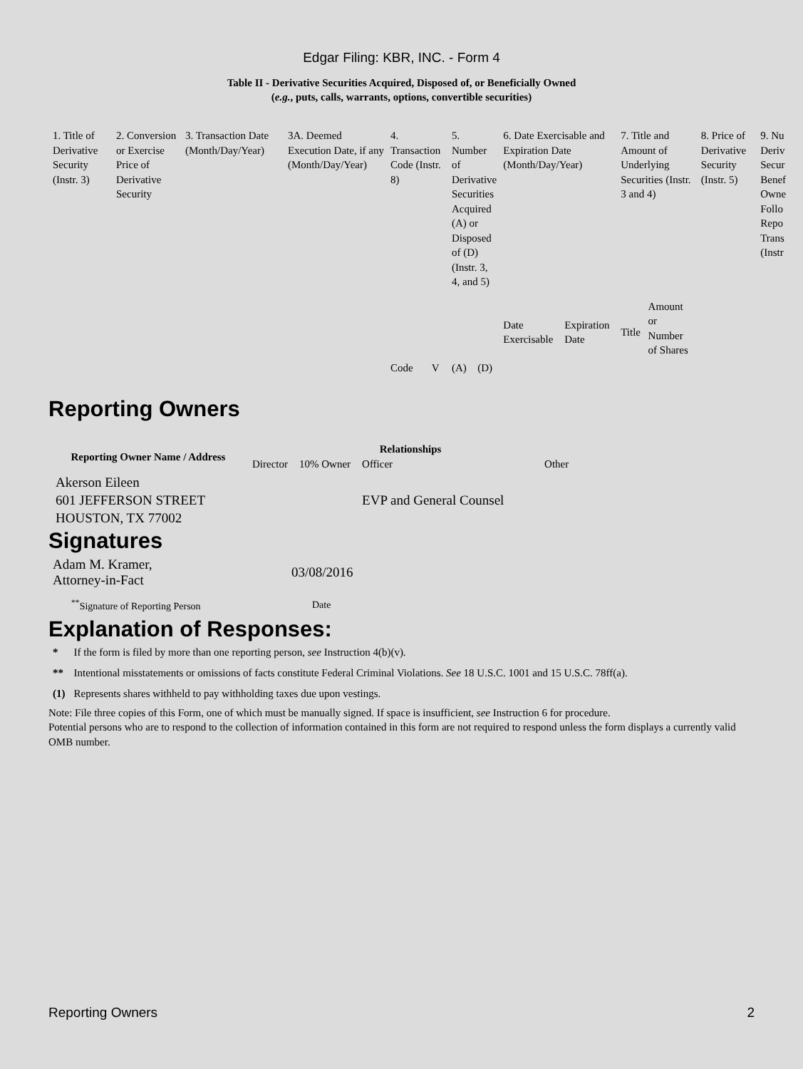Edgar Filing: KBR, INC. - Form 4
Table II - Derivative Securities Acquired, Disposed of, or Beneficially Owned
(e.g., puts, calls, warrants, options, convertible securities)
| 1. Title of Derivative Security (Instr. 3) | 2. Conversion or Exercise Price of Derivative Security | 3. Transaction Date (Month/Day/Year) | 3A. Deemed Execution Date, if any (Month/Day/Year) | 4. Transaction Code (Instr. 8) | | 5. Number of Derivative Securities Acquired (A) or Disposed of (D) (Instr. 3, 4, and 5) | | 6. Date Exercisable and Expiration Date (Month/Day/Year) | | 7. Title and Amount of Underlying Securities (Instr. 3 and 4) | | 8. Price of Derivative Security (Instr. 5) | 9. Nu Deriv Secur Benef Owne Follo Repo Trans (Instr |
| | | | | Code | V | (A) | (D) | Date Exercisable | Expiration Date | Title | Amount or Number of Shares | | |
Reporting Owners
| Reporting Owner Name / Address | Relationships | | | |
| --- | --- | --- | --- | --- |
| | Director | 10% Owner | Officer | Other |
| Akerson Eileen 601 JEFFERSON STREET HOUSTON, TX 77002 | | | EVP and General Counsel | |
Signatures
| Adam M. Kramer, Attorney-in-Fact | 03/08/2016 |
| <sup>**</sup> Signature of Reporting Person | Date |
Explanation of Responses:
| * | If the form is filed by more than one reporting person, see Instruction 4(b)(v). |
| ** | Intentional misstatements or omissions of facts constitute Federal Criminal Violations. See 18 U.S.C. 1001 and 15 U.S.C. 78ff(a). |
| (1) | Represents shares withheld to pay withholding taxes due upon vestings. |
Note: File three copies of this Form, one of which must be manually signed. If space is insufficient, see Instruction 6 for procedure.
Potential persons who are to respond to the collection of information contained in this form are not required to respond unless the form displays a currently valid OMB number.
Reporting Owners 2